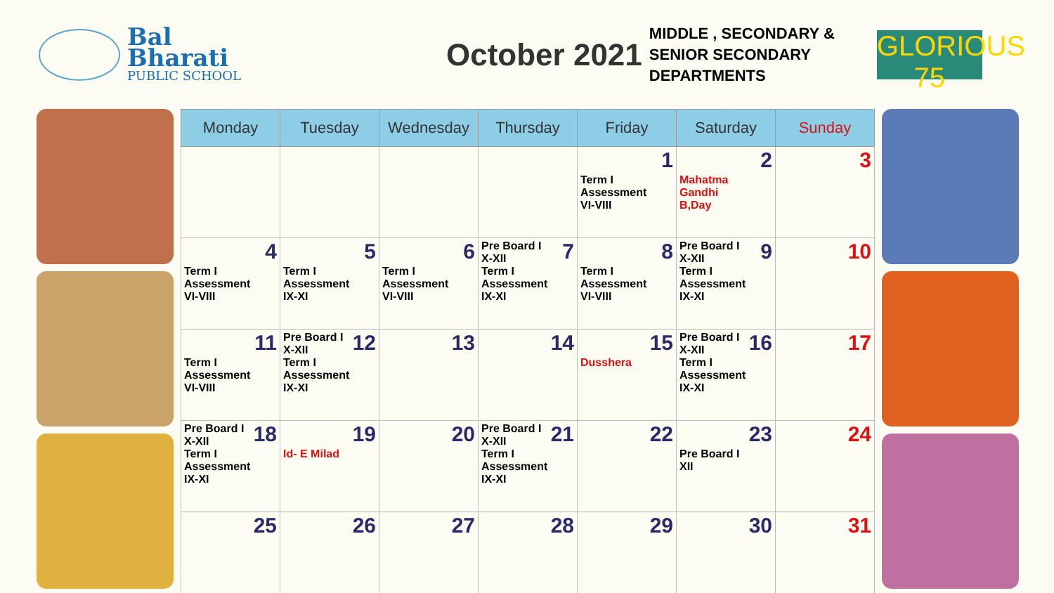Bal Bharati
PUBLIC SCHOOL
October 2021
MIDDLE , SECONDARY &
SENIOR SECONDARY
DEPARTMENTS
GLORIOUS 75
| Monday | Tuesday | Wednesday | Thursday | Friday | Saturday | Sunday |
| --- | --- | --- | --- | --- | --- | --- |
| | | | | 1 Term I Assessment VI-VIII | 2 Mahatma Gandhi B,Day | 3 |
| 4 Term I Assessment VI-VIII | 5 Term I Assessment IX-XI | 6 Term I Assessment VI-VIII | 7 Pre Board I X-XII Term I Assessment IX-XI | 8 Term I Assessment VI-VIII | 9 Pre Board I X-XII Term I Assessment IX-XI | 10 |
| 11 Term I Assessment VI-VIII | 12 Pre Board I X-XII Term I Assessment IX-XI | 13 | 14 | 15 Dusshera | 16 Pre Board I X-XII Term I Assessment IX-XI | 17 |
| 18 Pre Board I X-XII Term I Assessment IX-XI | 19 Id- E Milad | 20 | 21 Pre Board I X-XII Term I Assessment IX-XI | 22 | 23 Pre Board I XII | 24 |
| 25 | 26 | 27 | 28 | 29 | 30 | 31 |